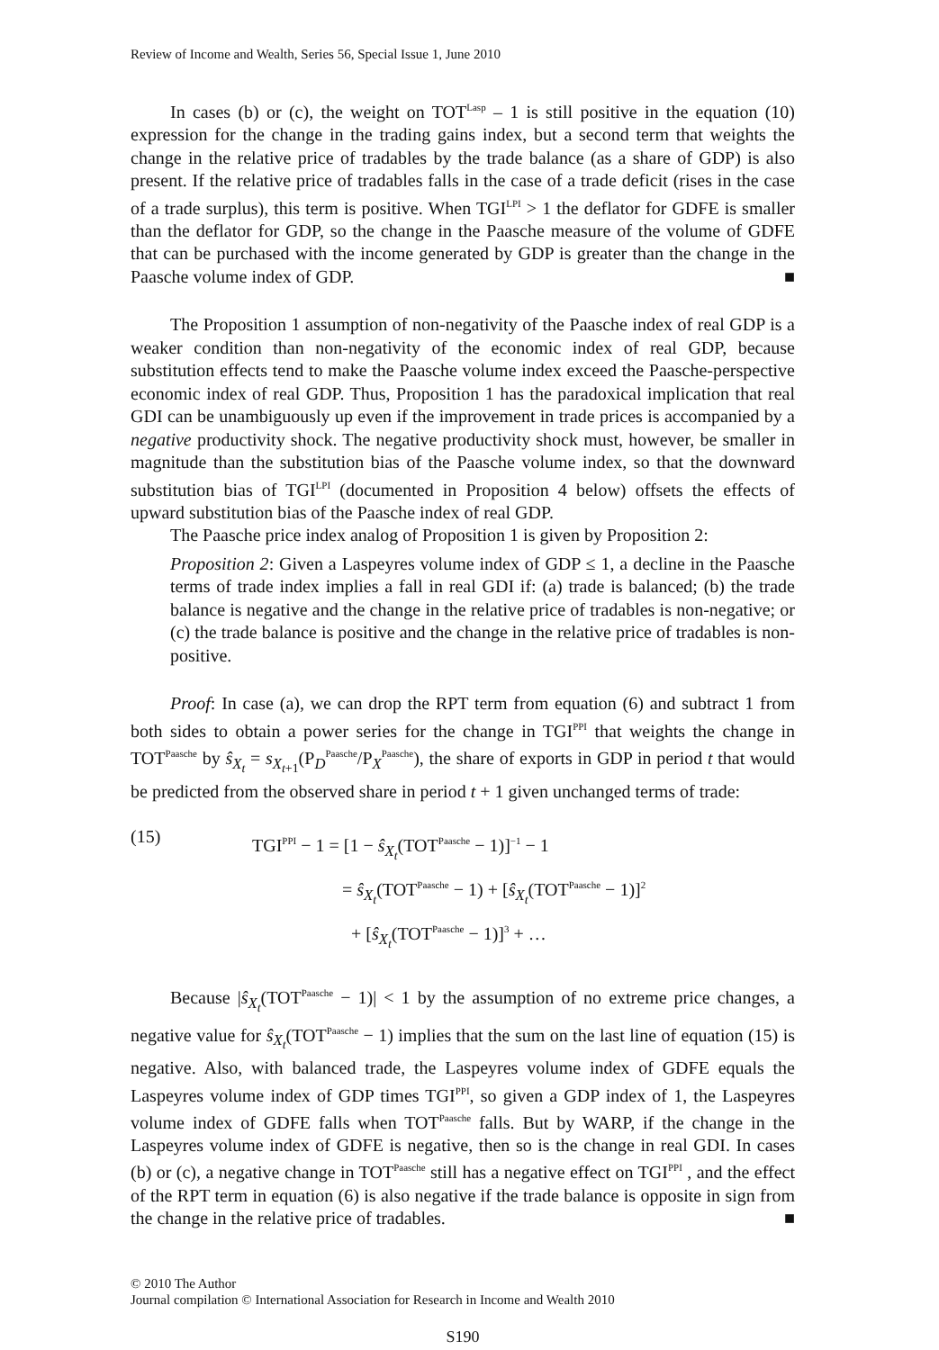Review of Income and Wealth, Series 56, Special Issue 1, June 2010
In cases (b) or (c), the weight on TOT<sup>Lasp</sup> – 1 is still positive in the equation (10) expression for the change in the trading gains index, but a second term that weights the change in the relative price of tradables by the trade balance (as a share of GDP) is also present. If the relative price of tradables falls in the case of a trade deficit (rises in the case of a trade surplus), this term is positive. When TGI<sup>LPI</sup> > 1 the deflator for GDFE is smaller than the deflator for GDP, so the change in the Paasche measure of the volume of GDFE that can be purchased with the income generated by GDP is greater than the change in the Paasche volume index of GDP. ■
The Proposition 1 assumption of non-negativity of the Paasche index of real GDP is a weaker condition than non-negativity of the economic index of real GDP, because substitution effects tend to make the Paasche volume index exceed the Paasche-perspective economic index of real GDP. Thus, Proposition 1 has the paradoxical implication that real GDI can be unambiguously up even if the improvement in trade prices is accompanied by a negative productivity shock. The negative productivity shock must, however, be smaller in magnitude than the substitution bias of the Paasche volume index, so that the downward substitution bias of TGI<sup>LPI</sup> (documented in Proposition 4 below) offsets the effects of upward substitution bias of the Paasche index of real GDP.
The Paasche price index analog of Proposition 1 is given by Proposition 2:
Proposition 2: Given a Laspeyres volume index of GDP ≤ 1, a decline in the Paasche terms of trade index implies a fall in real GDI if: (a) trade is balanced; (b) the trade balance is negative and the change in the relative price of tradables is non-negative; or (c) the trade balance is positive and the change in the relative price of tradables is non-positive.
Proof: In case (a), we can drop the RPT term from equation (6) and subtract 1 from both sides to obtain a power series for the change in TGI<sup>PPI</sup> that weights the change in TOT<sup>Paasche</sup> by ŝ<sub>X<sub>t</sub></sub> = s<sub>X<sub>t+1</sub></sub>(P<sub>D</sub><sup>Paasche</sup>/P<sub>X</sub><sup>Paasche</sup>), the share of exports in GDP in period t that would be predicted from the observed share in period t + 1 given unchanged terms of trade:
(15)
TGI<sup>PPI</sup> − 1 = [1 − ŝ<sub>X<sub>t</sub></sub>(TOT<sup>Paasche</sup> − 1)]<sup>−1</sup> − 1
= ŝ<sub>X<sub>t</sub></sub>(TOT<sup>Paasche</sup> − 1) + [ŝ<sub>X<sub>t</sub></sub>(TOT<sup>Paasche</sup> − 1)]<sup>2</sup>
+ [ŝ<sub>X<sub>t</sub></sub>(TOT<sup>Paasche</sup> − 1)]<sup>3</sup> + …
Because |ŝ<sub>X<sub>t</sub></sub>(TOT<sup>Paasche</sup> − 1)| < 1 by the assumption of no extreme price changes, a negative value for ŝ<sub>X<sub>t</sub></sub>(TOT<sup>Paasche</sup> − 1) implies that the sum on the last line of equation (15) is negative. Also, with balanced trade, the Laspeyres volume index of GDFE equals the Laspeyres volume index of GDP times TGI<sup>PPI</sup>, so given a GDP index of 1, the Laspeyres volume index of GDFE falls when TOT<sup>Paasche</sup> falls. But by WARP, if the change in the Laspeyres volume index of GDFE is negative, then so is the change in real GDI. In cases (b) or (c), a negative change in TOT<sup>Paasche</sup> still has a negative effect on TGI<sup>PPI</sup> , and the effect of the RPT term in equation (6) is also negative if the trade balance is opposite in sign from the change in the relative price of tradables. ■
© 2010 The Author
Journal compilation © International Association for Research in Income and Wealth 2010
S190